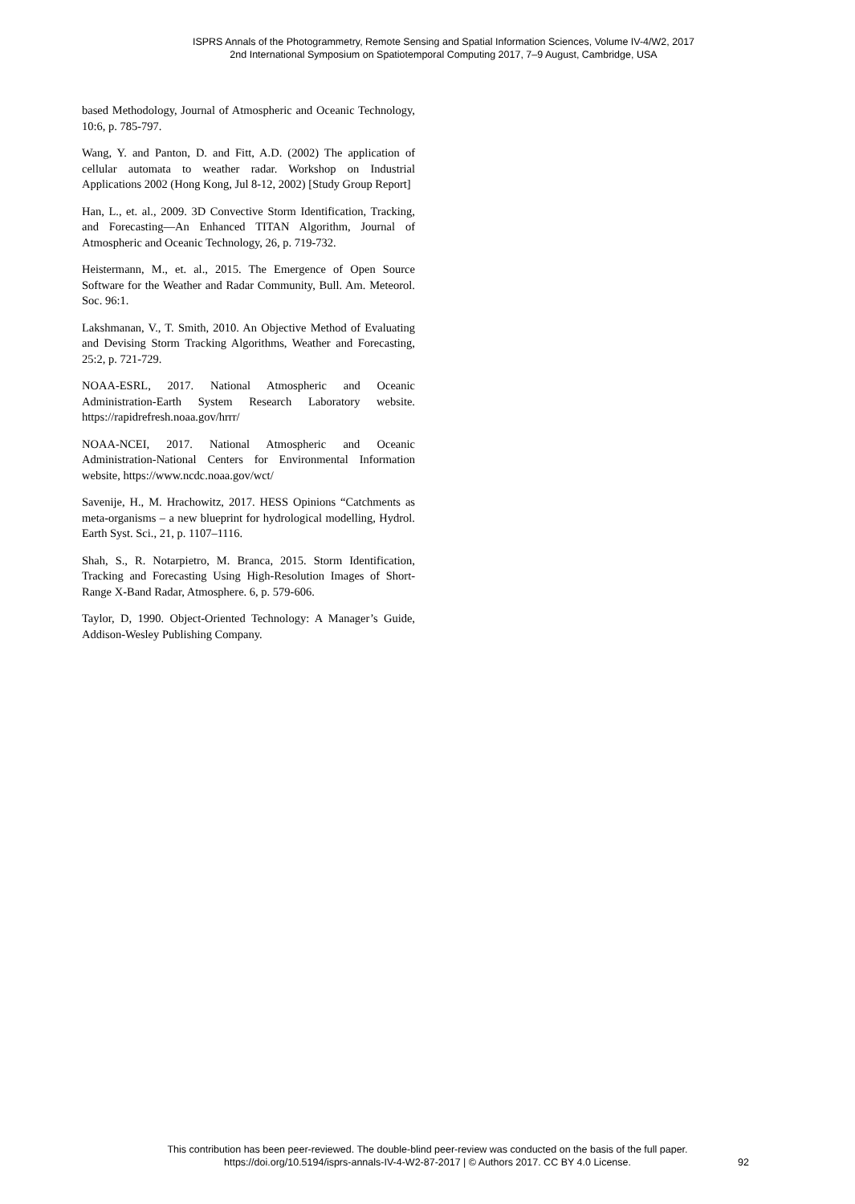ISPRS Annals of the Photogrammetry, Remote Sensing and Spatial Information Sciences, Volume IV-4/W2, 2017
2nd International Symposium on Spatiotemporal Computing 2017, 7–9 August, Cambridge, USA
based Methodology, Journal of Atmospheric and Oceanic Technology, 10:6, p. 785-797.
Wang, Y. and Panton, D. and Fitt, A.D. (2002) The application of cellular automata to weather radar. Workshop on Industrial Applications 2002 (Hong Kong, Jul 8-12, 2002) [Study Group Report]
Han, L., et. al., 2009. 3D Convective Storm Identification, Tracking, and Forecasting—An Enhanced TITAN Algorithm, Journal of Atmospheric and Oceanic Technology, 26, p. 719-732.
Heistermann, M., et. al., 2015. The Emergence of Open Source Software for the Weather and Radar Community, Bull. Am. Meteorol. Soc. 96:1.
Lakshmanan, V., T. Smith, 2010. An Objective Method of Evaluating and Devising Storm Tracking Algorithms, Weather and Forecasting, 25:2, p. 721-729.
NOAA-ESRL, 2017. National Atmospheric and Oceanic Administration-Earth System Research Laboratory website. https://rapidrefresh.noaa.gov/hrrr/
NOAA-NCEI, 2017. National Atmospheric and Oceanic Administration-National Centers for Environmental Information website, https://www.ncdc.noaa.gov/wct/
Savenije, H., M. Hrachowitz, 2017. HESS Opinions “Catchments as meta-organisms – a new blueprint for hydrological modelling, Hydrol. Earth Syst. Sci., 21, p. 1107–1116.
Shah, S., R. Notarpietro, M. Branca, 2015. Storm Identification, Tracking and Forecasting Using High-Resolution Images of Short-Range X-Band Radar, Atmosphere. 6, p. 579-606.
Taylor, D, 1990. Object-Oriented Technology: A Manager’s Guide, Addison-Wesley Publishing Company.
This contribution has been peer-reviewed. The double-blind peer-review was conducted on the basis of the full paper.
https://doi.org/10.5194/isprs-annals-IV-4-W2-87-2017 | © Authors 2017. CC BY 4.0 License.
92